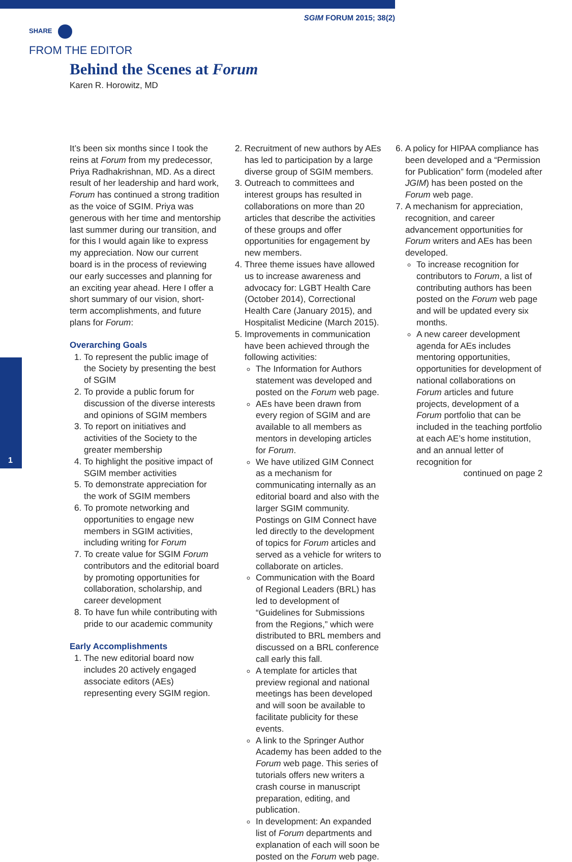SGIM FORUM 2015; 38(2)
SHARE
FROM THE EDITOR
Behind the Scenes at Forum
Karen R. Horowitz, MD
1
It’s been six months since I took the reins at Forum from my predecessor, Priya Radhakrishnan, MD. As a direct result of her leadership and hard work, Forum has continued a strong tradition as the voice of SGIM. Priya was generous with her time and mentorship last summer during our transition, and for this I would again like to express my appreciation. Now our current board is in the process of reviewing our early successes and planning for an exciting year ahead. Here I offer a short summary of our vision, short-term accomplishments, and future plans for Forum:
Overarching Goals
1. To represent the public image of the Society by presenting the best of SGIM
2. To provide a public forum for discussion of the diverse interests and opinions of SGIM members
3. To report on initiatives and activities of the Society to the greater membership
4. To highlight the positive impact of SGIM member activities
5. To demonstrate appreciation for the work of SGIM members
6. To promote networking and opportunities to engage new members in SGIM activities, including writing for Forum
7. To create value for SGIM Forum contributors and the editorial board by promoting opportunities for collaboration, scholarship, and career development
8. To have fun while contributing with pride to our academic community
Early Accomplishments
1. The new editorial board now includes 20 actively engaged associate editors (AEs) representing every SGIM region.
2. Recruitment of new authors by AEs has led to participation by a large diverse group of SGIM members.
3. Outreach to committees and interest groups has resulted in collaborations on more than 20 articles that describe the activities of these groups and offer opportunities for engagement by new members.
4. Three theme issues have allowed us to increase awareness and advocacy for: LGBT Health Care (October 2014), Correctional Health Care (January 2015), and Hospitalist Medicine (March 2015).
5. Improvements in communication have been achieved through the following activities:
The Information for Authors statement was developed and posted on the Forum web page.
AEs have been drawn from every region of SGIM and are available to all members as mentors in developing articles for Forum.
We have utilized GIM Connect as a mechanism for communicating internally as an editorial board and also with the larger SGIM community. Postings on GIM Connect have led directly to the development of topics for Forum articles and served as a vehicle for writers to collaborate on articles.
Communication with the Board of Regional Leaders (BRL) has led to development of “Guidelines for Submissions from the Regions,” which were distributed to BRL members and discussed on a BRL conference call early this fall.
A template for articles that preview regional and national meetings has been developed and will soon be available to facilitate publicity for these events.
A link to the Springer Author Academy has been added to the Forum web page. This series of tutorials offers new writers a crash course in manuscript preparation, editing, and publication.
In development: An expanded list of Forum departments and explanation of each will soon be posted on the Forum web page.
6. A policy for HIPAA compliance has been developed and a “Permission for Publication” form (modeled after JGIM) has been posted on the Forum web page.
7. A mechanism for appreciation, recognition, and career advancement opportunities for Forum writers and AEs has been developed.
To increase recognition for contributors to Forum, a list of contributing authors has been posted on the Forum web page and will be updated every six months.
A new career development agenda for AEs includes mentoring opportunities, opportunities for development of national collaborations on Forum articles and future projects, development of a Forum portfolio that can be included in the teaching portfolio at each AE’s home institution, and an annual letter of recognition for
continued on page 2